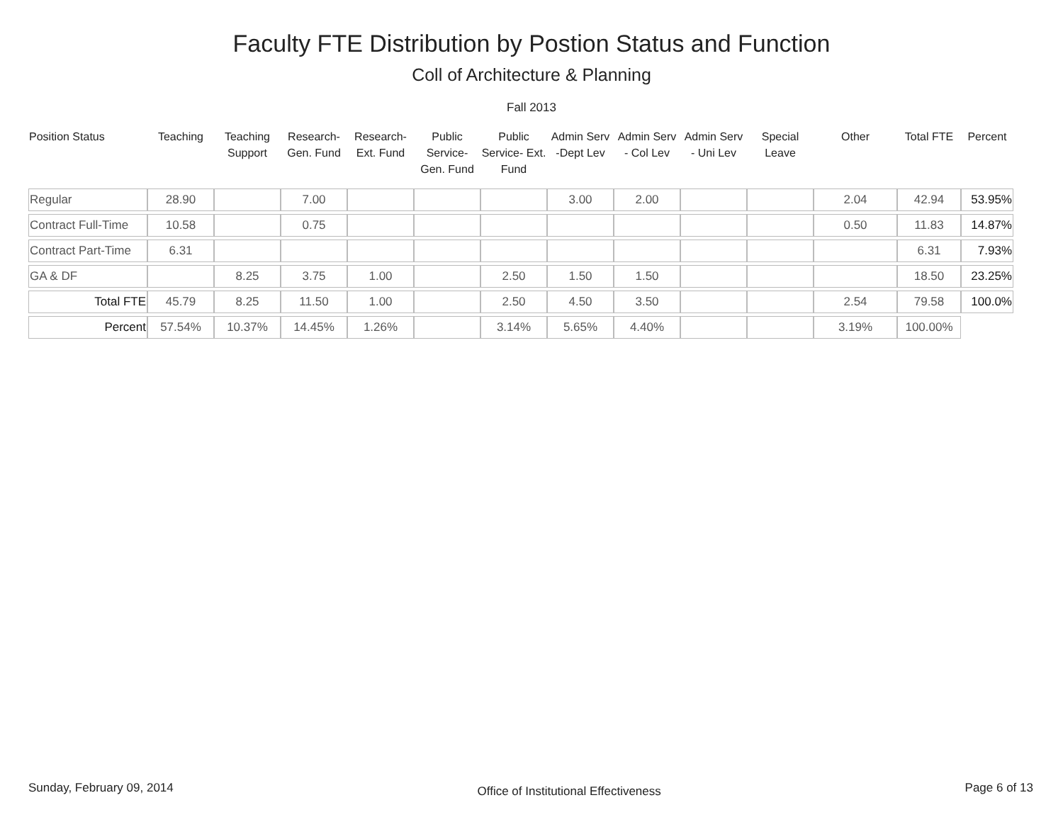Faculty FTE Distribution by Postion Status and Function
Coll of Architecture & Planning
Fall 2013
| Position Status | Teaching | Teaching Support | Research- Gen. Fund | Research- Ext. Fund | Public Service- Gen. Fund | Public Service- Ext. Fund | Admin Serv -Dept Lev | Admin Serv - Col Lev | Admin Serv - Uni Lev | Special Leave | Other | Total FTE | Percent |
| --- | --- | --- | --- | --- | --- | --- | --- | --- | --- | --- | --- | --- | --- |
| Regular | 28.90 | | 7.00 | | | | 3.00 | 2.00 | | | 2.04 | 42.94 | 53.95% |
| Contract Full-Time | 10.58 | | 0.75 | | | | | | | | 0.50 | 11.83 | 14.87% |
| Contract Part-Time | 6.31 | | | | | | | | | | | 6.31 | 7.93% |
| GA & DF | | 8.25 | 3.75 | 1.00 | | 2.50 | 1.50 | 1.50 | | | | 18.50 | 23.25% |
| Total FTE | 45.79 | 8.25 | 11.50 | 1.00 | | 2.50 | 4.50 | 3.50 | | | 2.54 | 79.58 | 100.0% |
| Percent | 57.54% | 10.37% | 14.45% | 1.26% | | 3.14% | 5.65% | 4.40% | | | 3.19% | 100.00% | |
Sunday, February 09, 2014 Office of Institutional Effectiveness Page 6 of 13